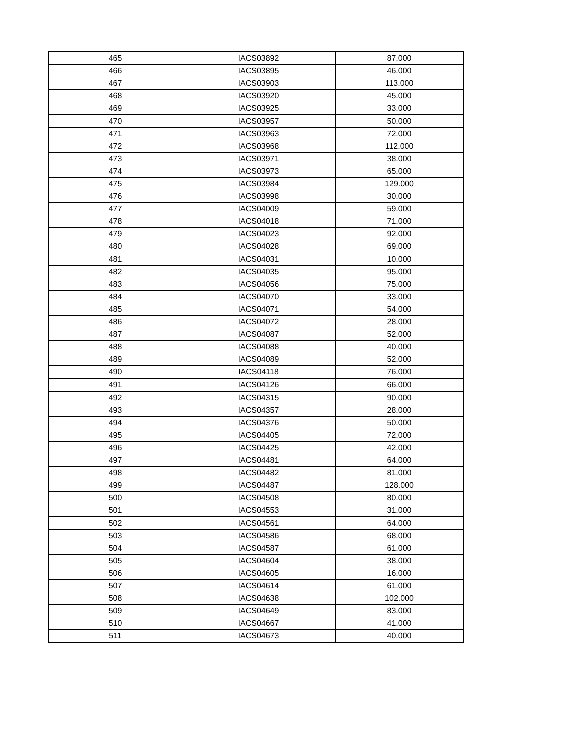| 465 | IACS03892 | 87.000 |
| 466 | IACS03895 | 46.000 |
| 467 | IACS03903 | 113.000 |
| 468 | IACS03920 | 45.000 |
| 469 | IACS03925 | 33.000 |
| 470 | IACS03957 | 50.000 |
| 471 | IACS03963 | 72.000 |
| 472 | IACS03968 | 112.000 |
| 473 | IACS03971 | 38.000 |
| 474 | IACS03973 | 65.000 |
| 475 | IACS03984 | 129.000 |
| 476 | IACS03998 | 30.000 |
| 477 | IACS04009 | 59.000 |
| 478 | IACS04018 | 71.000 |
| 479 | IACS04023 | 92.000 |
| 480 | IACS04028 | 69.000 |
| 481 | IACS04031 | 10.000 |
| 482 | IACS04035 | 95.000 |
| 483 | IACS04056 | 75.000 |
| 484 | IACS04070 | 33.000 |
| 485 | IACS04071 | 54.000 |
| 486 | IACS04072 | 28.000 |
| 487 | IACS04087 | 52.000 |
| 488 | IACS04088 | 40.000 |
| 489 | IACS04089 | 52.000 |
| 490 | IACS04118 | 76.000 |
| 491 | IACS04126 | 66.000 |
| 492 | IACS04315 | 90.000 |
| 493 | IACS04357 | 28.000 |
| 494 | IACS04376 | 50.000 |
| 495 | IACS04405 | 72.000 |
| 496 | IACS04425 | 42.000 |
| 497 | IACS04481 | 64.000 |
| 498 | IACS04482 | 81.000 |
| 499 | IACS04487 | 128.000 |
| 500 | IACS04508 | 80.000 |
| 501 | IACS04553 | 31.000 |
| 502 | IACS04561 | 64.000 |
| 503 | IACS04586 | 68.000 |
| 504 | IACS04587 | 61.000 |
| 505 | IACS04604 | 38.000 |
| 506 | IACS04605 | 16.000 |
| 507 | IACS04614 | 61.000 |
| 508 | IACS04638 | 102.000 |
| 509 | IACS04649 | 83.000 |
| 510 | IACS04667 | 41.000 |
| 511 | IACS04673 | 40.000 |